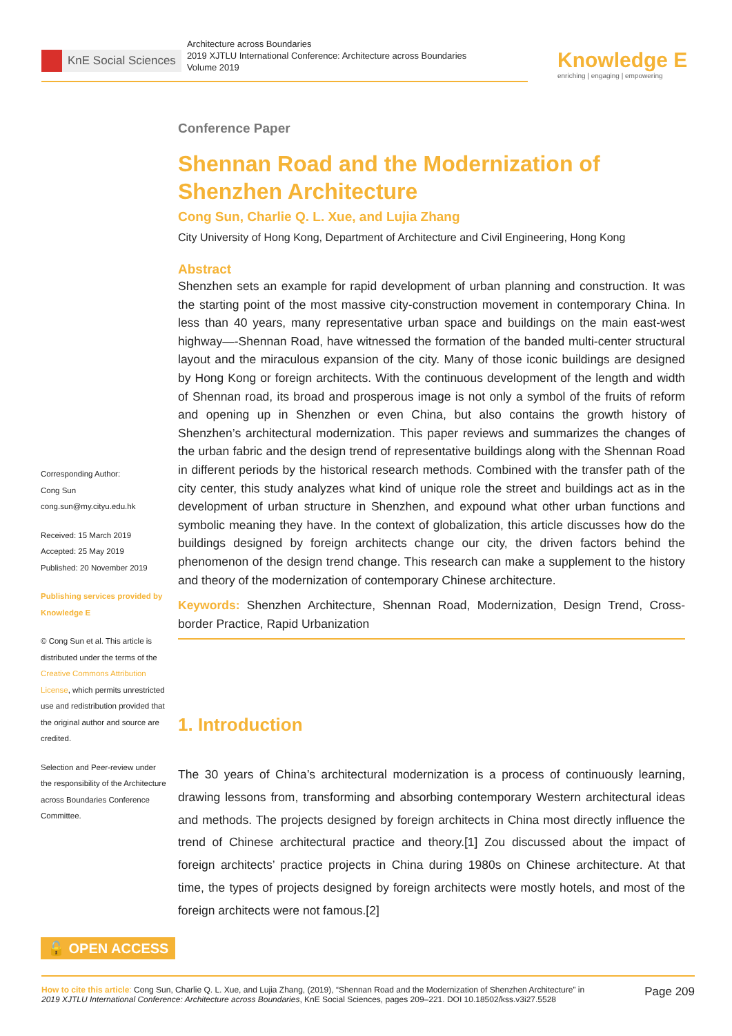KnE Social Sciences
Architecture across Boundaries
2019 XJTLU International Conference: Architecture across Boundaries
Volume 2019
Knowledge E
enriching | engaging | empowering
Conference Paper
Shennan Road and the Modernization of Shenzhen Architecture
Cong Sun, Charlie Q. L. Xue, and Lujia Zhang
City University of Hong Kong, Department of Architecture and Civil Engineering, Hong Kong
Abstract
Shenzhen sets an example for rapid development of urban planning and construction. It was the starting point of the most massive city-construction movement in contemporary China. In less than 40 years, many representative urban space and buildings on the main east-west highway—-Shennan Road, have witnessed the formation of the banded multi-center structural layout and the miraculous expansion of the city. Many of those iconic buildings are designed by Hong Kong or foreign architects. With the continuous development of the length and width of Shennan road, its broad and prosperous image is not only a symbol of the fruits of reform and opening up in Shenzhen or even China, but also contains the growth history of Shenzhen’s architectural modernization. This paper reviews and summarizes the changes of the urban fabric and the design trend of representative buildings along with the Shennan Road in different periods by the historical research methods. Combined with the transfer path of the city center, this study analyzes what kind of unique role the street and buildings act as in the development of urban structure in Shenzhen, and expound what other urban functions and symbolic meaning they have. In the context of globalization, this article discusses how do the buildings designed by foreign architects change our city, the driven factors behind the phenomenon of the design trend change. This research can make a supplement to the history and theory of the modernization of contemporary Chinese architecture.
Keywords: Shenzhen Architecture, Shennan Road, Modernization, Design Trend, Cross-border Practice, Rapid Urbanization
1. Introduction
The 30 years of China’s architectural modernization is a process of continuously learning, drawing lessons from, transforming and absorbing contemporary Western architectural ideas and methods. The projects designed by foreign architects in China most directly influence the trend of Chinese architectural practice and theory.[1] Zou discussed about the impact of foreign architects’ practice projects in China during 1980s on Chinese architecture. At that time, the types of projects designed by foreign architects were mostly hotels, and most of the foreign architects were not famous.[2]
Corresponding Author:
Cong Sun
cong.sun@my.cityu.edu.hk
Received: 15 March 2019
Accepted: 25 May 2019
Published: 20 November 2019
Publishing services provided by Knowledge E
© Cong Sun et al. This article is distributed under the terms of the Creative Commons Attribution License, which permits unrestricted use and redistribution provided that the original author and source are credited.
Selection and Peer-review under the responsibility of the Architecture across Boundaries Conference Committee.
🔓 OPEN ACCESS
How to cite this article: Cong Sun, Charlie Q. L. Xue, and Lujia Zhang, (2019), “Shennan Road and the Modernization of Shenzhen Architecture” in
2019 XJTLU International Conference: Architecture across Boundaries, KnE Social Sciences, pages 209–221. DOI 10.18502/kss.v3i27.5528
Page 209